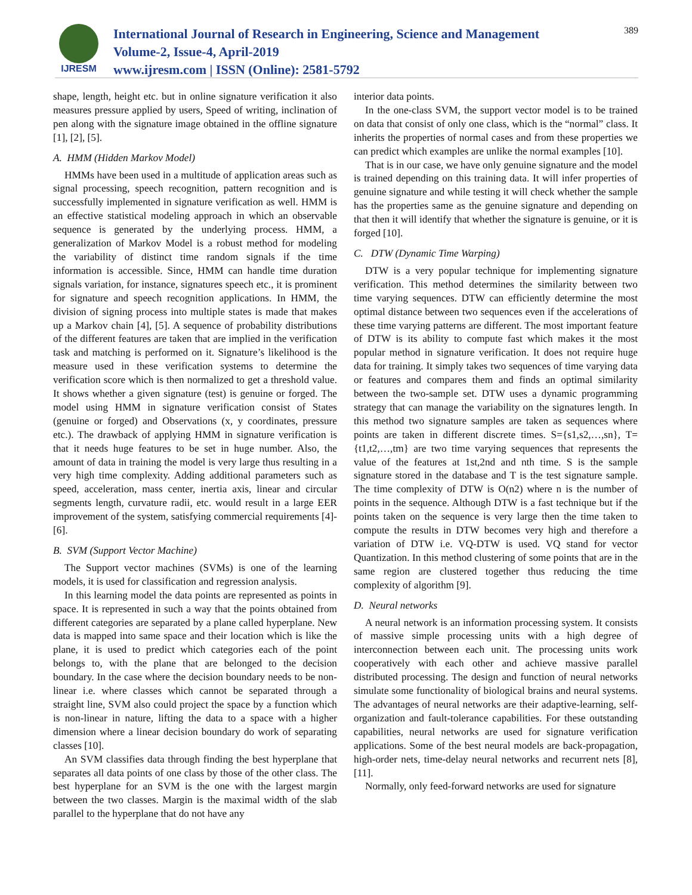IJRESM
International Journal of Research in Engineering, Science and Management
Volume-2, Issue-4, April-2019
www.ijresm.com | ISSN (Online): 2581-5792
389
shape, length, height etc. but in online signature verification it also measures pressure applied by users, Speed of writing, inclination of pen along with the signature image obtained in the offline signature [1], [2], [5].
A. HMM (Hidden Markov Model)
HMMs have been used in a multitude of application areas such as signal processing, speech recognition, pattern recognition and is successfully implemented in signature verification as well. HMM is an effective statistical modeling approach in which an observable sequence is generated by the underlying process. HMM, a generalization of Markov Model is a robust method for modeling the variability of distinct time random signals if the time information is accessible. Since, HMM can handle time duration signals variation, for instance, signatures speech etc., it is prominent for signature and speech recognition applications. In HMM, the division of signing process into multiple states is made that makes up a Markov chain [4], [5]. A sequence of probability distributions of the different features are taken that are implied in the verification task and matching is performed on it. Signature’s likelihood is the measure used in these verification systems to determine the verification score which is then normalized to get a threshold value. It shows whether a given signature (test) is genuine or forged. The model using HMM in signature verification consist of States (genuine or forged) and Observations (x, y coordinates, pressure etc.). The drawback of applying HMM in signature verification is that it needs huge features to be set in huge number. Also, the amount of data in training the model is very large thus resulting in a very high time complexity. Adding additional parameters such as speed, acceleration, mass center, inertia axis, linear and circular segments length, curvature radii, etc. would result in a large EER improvement of the system, satisfying commercial requirements [4]-[6].
B. SVM (Support Vector Machine)
The Support vector machines (SVMs) is one of the learning models, it is used for classification and regression analysis.
In this learning model the data points are represented as points in space. It is represented in such a way that the points obtained from different categories are separated by a plane called hyperplane. New data is mapped into same space and their location which is like the plane, it is used to predict which categories each of the point belongs to, with the plane that are belonged to the decision boundary. In the case where the decision boundary needs to be non-linear i.e. where classes which cannot be separated through a straight line, SVM also could project the space by a function which is non-linear in nature, lifting the data to a space with a higher dimension where a linear decision boundary do work of separating classes [10].
An SVM classifies data through finding the best hyperplane that separates all data points of one class by those of the other class. The best hyperplane for an SVM is the one with the largest margin between the two classes. Margin is the maximal width of the slab parallel to the hyperplane that do not have any
interior data points.
In the one-class SVM, the support vector model is to be trained on data that consist of only one class, which is the “normal” class. It inherits the properties of normal cases and from these properties we can predict which examples are unlike the normal examples [10].
That is in our case, we have only genuine signature and the model is trained depending on this training data. It will infer properties of genuine signature and while testing it will check whether the sample has the properties same as the genuine signature and depending on that then it will identify that whether the signature is genuine, or it is forged [10].
C. DTW (Dynamic Time Warping)
DTW is a very popular technique for implementing signature verification. This method determines the similarity between two time varying sequences. DTW can efficiently determine the most optimal distance between two sequences even if the accelerations of these time varying patterns are different. The most important feature of DTW is its ability to compute fast which makes it the most popular method in signature verification. It does not require huge data for training. It simply takes two sequences of time varying data or features and compares them and finds an optimal similarity between the two-sample set. DTW uses a dynamic programming strategy that can manage the variability on the signatures length. In this method two signature samples are taken as sequences where points are taken in different discrete times. S={s1,s2,…,sn}, T={t1,t2,…,tm} are two time varying sequences that represents the value of the features at 1st,2nd and nth time. S is the sample signature stored in the database and T is the test signature sample. The time complexity of DTW is O(n2) where n is the number of points in the sequence. Although DTW is a fast technique but if the points taken on the sequence is very large then the time taken to compute the results in DTW becomes very high and therefore a variation of DTW i.e. VQ-DTW is used. VQ stand for vector Quantization. In this method clustering of some points that are in the same region are clustered together thus reducing the time complexity of algorithm [9].
D. Neural networks
A neural network is an information processing system. It consists of massive simple processing units with a high degree of interconnection between each unit. The processing units work cooperatively with each other and achieve massive parallel distributed processing. The design and function of neural networks simulate some functionality of biological brains and neural systems. The advantages of neural networks are their adaptive-learning, self-organization and fault-tolerance capabilities. For these outstanding capabilities, neural networks are used for signature verification applications. Some of the best neural models are back-propagation, high-order nets, time-delay neural networks and recurrent nets [8], [11].
Normally, only feed-forward networks are used for signature